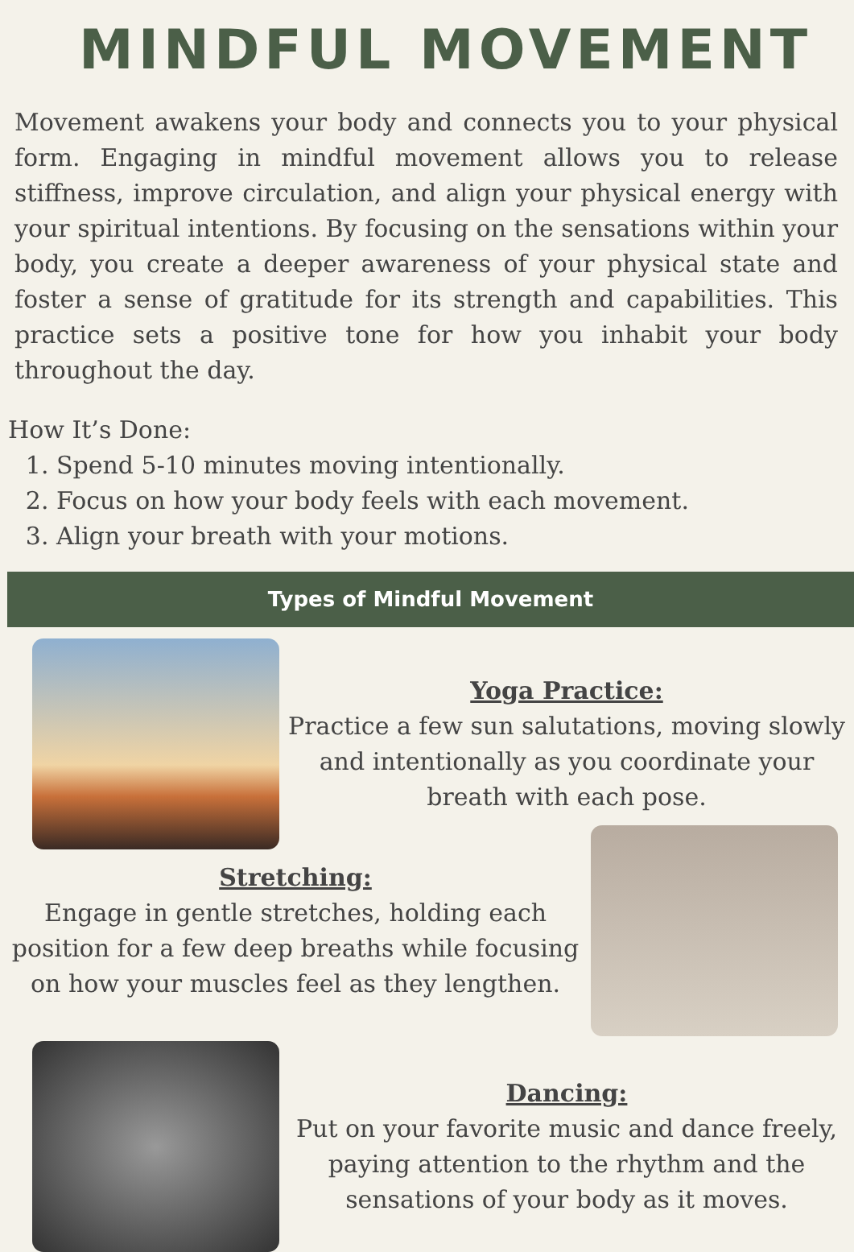MINDFUL MOVEMENT
Movement awakens your body and connects you to your physical form. Engaging in mindful movement allows you to release stiffness, improve circulation, and align your physical energy with your spiritual intentions. By focusing on the sensations within your body, you create a deeper awareness of your physical state and foster a sense of gratitude for its strength and capabilities. This practice sets a positive tone for how you inhabit your body throughout the day.
How It’s Done:
1. Spend 5-10 minutes moving intentionally.
2. Focus on how your body feels with each movement.
3. Align your breath with your motions.
Types of Mindful Movement
Yoga Practice:
Practice a few sun salutations, moving slowly and intentionally as you coordinate your breath with each pose.
Stretching:
Engage in gentle stretches, holding each position for a few deep breaths while focusing on how your muscles feel as they lengthen.
Dancing:
Put on your favorite music and dance freely, paying attention to the rhythm and the sensations of your body as it moves.